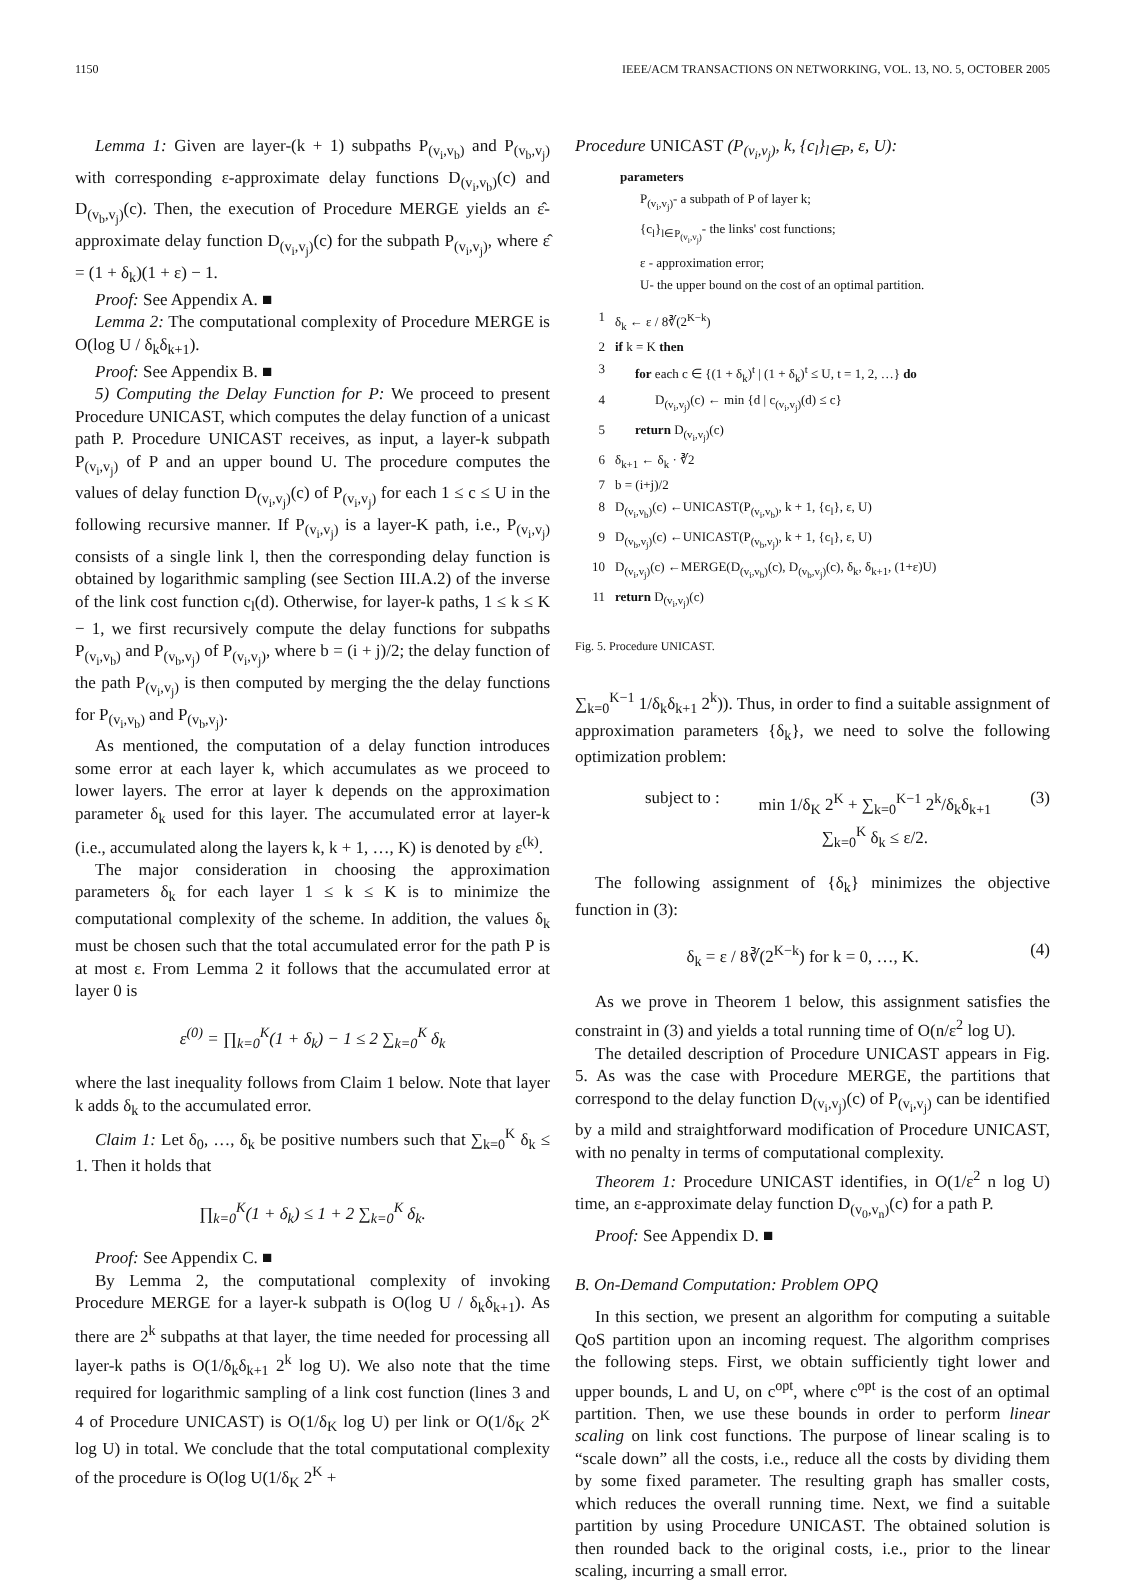1150 IEEE/ACM TRANSACTIONS ON NETWORKING, VOL. 13, NO. 5, OCTOBER 2005
Lemma 1: Given are layer-(k + 1) subpaths P<sub>(v<sub>i</sub>,v<sub>b</sub>)</sub> and P<sub>(v<sub>b</sub>,v<sub>j</sub>)</sub> with corresponding ε-approximate delay functions D<sub>(v<sub>i</sub>,v<sub>b</sub>)</sub>(c) and D<sub>(v<sub>b</sub>,v<sub>j</sub>)</sub>(c). Then, the execution of Procedure MERGE yields an ε̂-approximate delay function D<sub>(v<sub>i</sub>,v<sub>j</sub>)</sub>(c) for the subpath P<sub>(v<sub>i</sub>,v<sub>j</sub>)</sub>, where ε̂ = (1 + δ<sub>k</sub>)(1 + ε) − 1.
Proof: See Appendix A. ■
Lemma 2: The computational complexity of Procedure MERGE is O(log U / δ<sub>k</sub>δ<sub>k+1</sub>).
Proof: See Appendix B. ■
5) Computing the Delay Function for P: We proceed to present Procedure UNICAST, which computes the delay function of a unicast path P. Procedure UNICAST receives, as input, a layer-k subpath P<sub>(v<sub>i</sub>,v<sub>j</sub>)</sub> of P and an upper bound U. The procedure computes the values of delay function D<sub>(v<sub>i</sub>,v<sub>j</sub>)</sub>(c) of P<sub>(v<sub>i</sub>,v<sub>j</sub>)</sub> for each 1 ≤ c ≤ U in the following recursive manner. If P<sub>(v<sub>i</sub>,v<sub>j</sub>)</sub> is a layer-K path, i.e., P<sub>(v<sub>i</sub>,v<sub>j</sub>)</sub> consists of a single link l, then the corresponding delay function is obtained by logarithmic sampling (see Section III.A.2) of the inverse of the link cost function c<sub>l</sub>(d). Otherwise, for layer-k paths, 1 ≤ k ≤ K − 1, we first recursively compute the delay functions for subpaths P<sub>(v<sub>i</sub>,v<sub>b</sub>)</sub> and P<sub>(v<sub>b</sub>,v<sub>j</sub>)</sub> of P<sub>(v<sub>i</sub>,v<sub>j</sub>)</sub>, where b = (i + j)/2; the delay function of the path P<sub>(v<sub>i</sub>,v<sub>j</sub>)</sub> is then computed by merging the the delay functions for P<sub>(v<sub>i</sub>,v<sub>b</sub>)</sub> and P<sub>(v<sub>b</sub>,v<sub>j</sub>)</sub>.
As mentioned, the computation of a delay function introduces some error at each layer k, which accumulates as we proceed to lower layers. The error at layer k depends on the approximation parameter δ<sub>k</sub> used for this layer. The accumulated error at layer-k (i.e., accumulated along the layers k, k + 1, …, K) is denoted by ε<sup>(k)</sup>.
The major consideration in choosing the approximation parameters δ<sub>k</sub> for each layer 1 ≤ k ≤ K is to minimize the computational complexity of the scheme. In addition, the values δ<sub>k</sub> must be chosen such that the total accumulated error for the path P is at most ε. From Lemma 2 it follows that the accumulated error at layer 0 is
ε<sup>(0)</sup> = ∏<sub>k=0</sub><sup>K</sup>(1 + δ<sub>k</sub>) − 1 ≤ 2 ∑<sub>k=0</sub><sup>K</sup> δ<sub>k</sub>
where the last inequality follows from Claim 1 below. Note that layer k adds δ<sub>k</sub> to the accumulated error.
Claim 1: Let δ<sub>0</sub>, …, δ<sub>k</sub> be positive numbers such that ∑<sub>k=0</sub><sup>K</sup> δ<sub>k</sub> ≤ 1. Then it holds that
∏<sub>k=0</sub><sup>K</sup>(1 + δ<sub>k</sub>) ≤ 1 + 2 ∑<sub>k=0</sub><sup>K</sup> δ<sub>k</sub>.
Proof: See Appendix C. ■
By Lemma 2, the computational complexity of invoking Procedure MERGE for a layer-k subpath is O(log U / δ<sub>k</sub>δ<sub>k+1</sub>). As there are 2<sup>k</sup> subpaths at that layer, the time needed for processing all layer-k paths is O(1/δ<sub>k</sub>δ<sub>k+1</sub> 2<sup>k</sup> log U). We also note that the time required for logarithmic sampling of a link cost function (lines 3 and 4 of Procedure UNICAST) is O(1/δ<sub>K</sub> log U) per link or O(1/δ<sub>K</sub> 2<sup>K</sup> log U) in total. We conclude that the total computational complexity of the procedure is O(log U(1/δ<sub>K</sub> 2<sup>K</sup> +
Procedure UNICAST (P<sub>(v<sub>i</sub>,v<sub>j</sub>)</sub>, k, {c<sub>l</sub>}<sub>l∈P</sub>, ε, U):
parameters
P<sub>(v<sub>i</sub>,v<sub>j</sub>)</sub>- a subpath of P of layer k;
{c<sub>l</sub>}<sub>l∈P<sub>(v<sub>i</sub>,v<sub>j</sub>)</sub></sub>- the links' cost functions;
ε - approximation error;
U- the upper bound on the cost of an optimal partition.
1 δ<sub>k</sub> ← ε / 8∛(2<sup>K−k</sup>)
2 if k = K then
3 for each c ∈ {(1 + δ<sub>k</sub>)<sup>t</sup> | (1 + δ<sub>k</sub>)<sup>t</sup> ≤ U, t = 1, 2, …} do
4 D<sub>(v<sub>i</sub>,v<sub>j</sub>)</sub>(c) ← min {d | c<sub>(v<sub>i</sub>,v<sub>j</sub>)</sub>(d) ≤ c}
5 return D<sub>(v<sub>i</sub>,v<sub>j</sub>)</sub>(c)
6 δ<sub>k+1</sub> ← δ<sub>k</sub> · ∛2
7 b = (i+j)/2
8 D<sub>(v<sub>i</sub>,v<sub>b</sub>)</sub>(c) ←UNICAST(P<sub>(v<sub>i</sub>,v<sub>b</sub>)</sub>, k + 1, {c<sub>l</sub>}, ε, U)
9 D<sub>(v<sub>b</sub>,v<sub>j</sub>)</sub>(c) ←UNICAST(P<sub>(v<sub>b</sub>,v<sub>j</sub>)</sub>, k + 1, {c<sub>l</sub>}, ε, U)
10 D<sub>(v<sub>i</sub>,v<sub>j</sub>)</sub>(c) ←MERGE(D<sub>(v<sub>i</sub>,v<sub>b</sub>)</sub>(c), D<sub>(v<sub>b</sub>,v<sub>j</sub>)</sub>(c), δ<sub>k</sub>, δ<sub>k+1</sub>, (1+ε)U)
11 return D<sub>(v<sub>i</sub>,v<sub>j</sub>)</sub>(c)
Fig. 5. Procedure UNICAST.
∑<sub>k=0</sub><sup>K−1</sup> 1/δ<sub>k</sub>δ<sub>k+1</sub> 2<sup>k</sup>)). Thus, in order to find a suitable assignment of approximation parameters {δ<sub>k</sub>}, we need to solve the following optimization problem:
subject to : min 1/δ<sub>K</sub> 2<sup>K</sup> + ∑<sub>k=0</sub><sup>K−1</sup> 2<sup>k</sup>/δ<sub>k</sub>δ<sub>k+1</sub>
∑<sub>k=0</sub><sup>K</sup> δ<sub>k</sub> ≤ ε/2. (3)
The following assignment of {δ<sub>k</sub>} minimizes the objective function in (3):
δ<sub>k</sub> = ε / 8∛(2<sup>K−k</sup>) for k = 0, …, K. (4)
As we prove in Theorem 1 below, this assignment satisfies the constraint in (3) and yields a total running time of O(n/ε<sup>2</sup> log U).
The detailed description of Procedure UNICAST appears in Fig. 5. As was the case with Procedure MERGE, the partitions that correspond to the delay function D<sub>(v<sub>i</sub>,v<sub>j</sub>)</sub>(c) of P<sub>(v<sub>i</sub>,v<sub>j</sub>)</sub> can be identified by a mild and straightforward modification of Procedure UNICAST, with no penalty in terms of computational complexity.
Theorem 1: Procedure UNICAST identifies, in O(1/ε<sup>2</sup> n log U) time, an ε-approximate delay function D<sub>(v<sub>0</sub>,v<sub>n</sub>)</sub>(c) for a path P.
Proof: See Appendix D. ■
B. On-Demand Computation: Problem OPQ
In this section, we present an algorithm for computing a suitable QoS partition upon an incoming request. The algorithm comprises the following steps. First, we obtain sufficiently tight lower and upper bounds, L and U, on c<sup>opt</sup>, where c<sup>opt</sup> is the cost of an optimal partition. Then, we use these bounds in order to perform linear scaling on link cost functions. The purpose of linear scaling is to “scale down” all the costs, i.e., reduce all the costs by dividing them by some fixed parameter. The resulting graph has smaller costs, which reduces the overall running time. Next, we find a suitable partition by using Procedure UNICAST. The obtained solution is then rounded back to the original costs, i.e., prior to the linear scaling, incurring a small error.